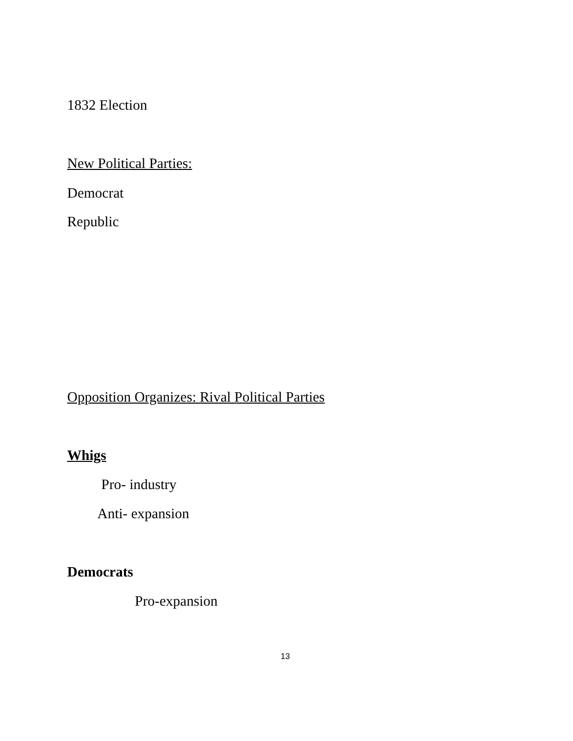1832 Election
New Political Parties:
Democrat
Republic
Opposition Organizes: Rival Political Parties
Whigs
Pro- industry
Anti- expansion
Democrats
Pro-expansion
13